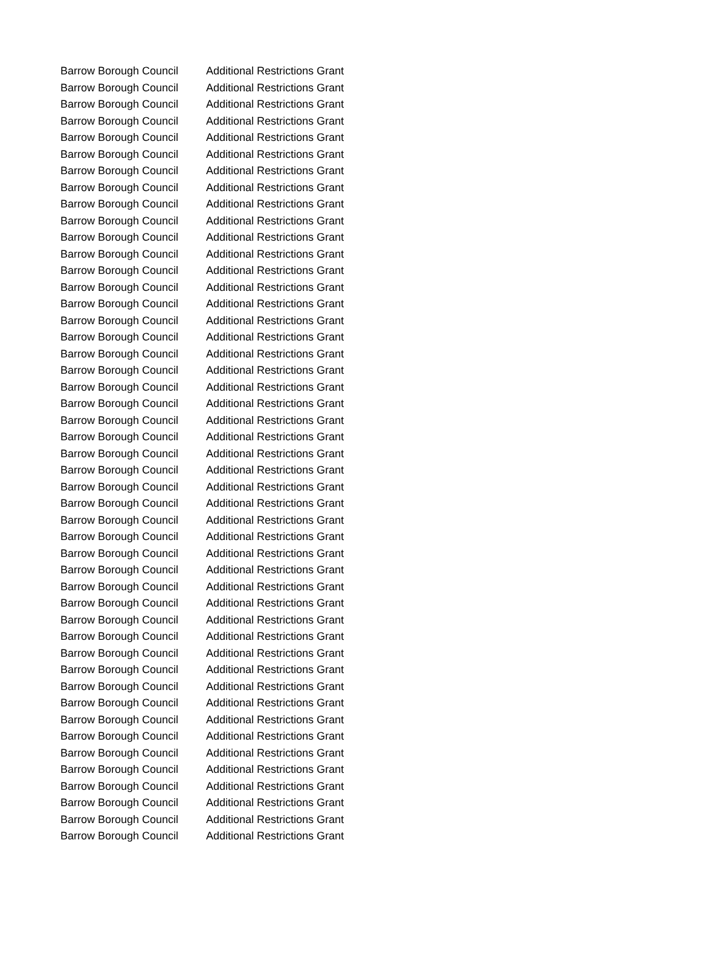| Barrow Borough Council | Additional Restrictions Grant |
| Barrow Borough Council | Additional Restrictions Grant |
| Barrow Borough Council | Additional Restrictions Grant |
| Barrow Borough Council | Additional Restrictions Grant |
| Barrow Borough Council | Additional Restrictions Grant |
| Barrow Borough Council | Additional Restrictions Grant |
| Barrow Borough Council | Additional Restrictions Grant |
| Barrow Borough Council | Additional Restrictions Grant |
| Barrow Borough Council | Additional Restrictions Grant |
| Barrow Borough Council | Additional Restrictions Grant |
| Barrow Borough Council | Additional Restrictions Grant |
| Barrow Borough Council | Additional Restrictions Grant |
| Barrow Borough Council | Additional Restrictions Grant |
| Barrow Borough Council | Additional Restrictions Grant |
| Barrow Borough Council | Additional Restrictions Grant |
| Barrow Borough Council | Additional Restrictions Grant |
| Barrow Borough Council | Additional Restrictions Grant |
| Barrow Borough Council | Additional Restrictions Grant |
| Barrow Borough Council | Additional Restrictions Grant |
| Barrow Borough Council | Additional Restrictions Grant |
| Barrow Borough Council | Additional Restrictions Grant |
| Barrow Borough Council | Additional Restrictions Grant |
| Barrow Borough Council | Additional Restrictions Grant |
| Barrow Borough Council | Additional Restrictions Grant |
| Barrow Borough Council | Additional Restrictions Grant |
| Barrow Borough Council | Additional Restrictions Grant |
| Barrow Borough Council | Additional Restrictions Grant |
| Barrow Borough Council | Additional Restrictions Grant |
| Barrow Borough Council | Additional Restrictions Grant |
| Barrow Borough Council | Additional Restrictions Grant |
| Barrow Borough Council | Additional Restrictions Grant |
| Barrow Borough Council | Additional Restrictions Grant |
| Barrow Borough Council | Additional Restrictions Grant |
| Barrow Borough Council | Additional Restrictions Grant |
| Barrow Borough Council | Additional Restrictions Grant |
| Barrow Borough Council | Additional Restrictions Grant |
| Barrow Borough Council | Additional Restrictions Grant |
| Barrow Borough Council | Additional Restrictions Grant |
| Barrow Borough Council | Additional Restrictions Grant |
| Barrow Borough Council | Additional Restrictions Grant |
| Barrow Borough Council | Additional Restrictions Grant |
| Barrow Borough Council | Additional Restrictions Grant |
| Barrow Borough Council | Additional Restrictions Grant |
| Barrow Borough Council | Additional Restrictions Grant |
| Barrow Borough Council | Additional Restrictions Grant |
| Barrow Borough Council | Additional Restrictions Grant |
| Barrow Borough Council | Additional Restrictions Grant |